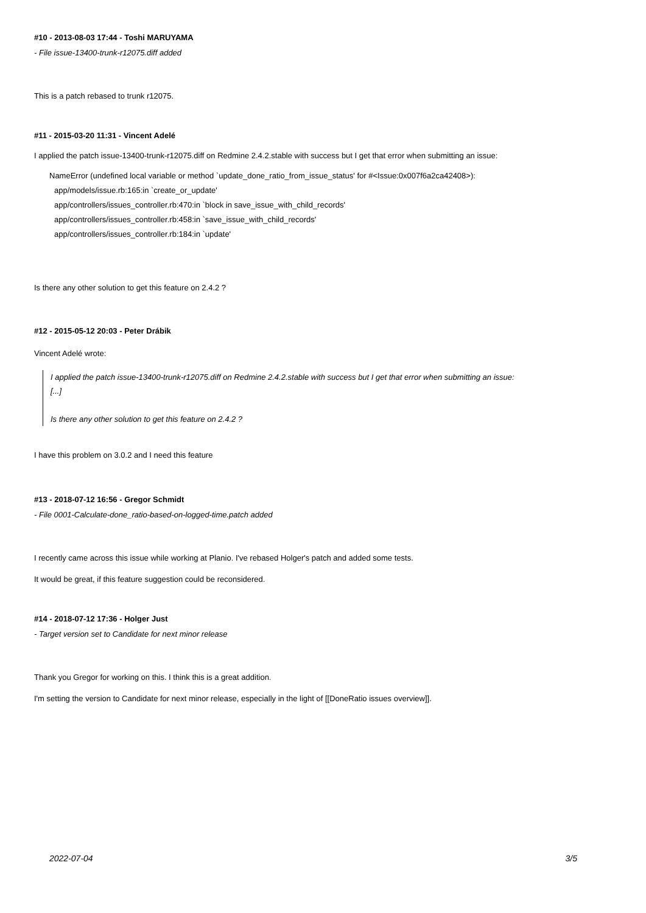#10 - 2013-08-03 17:44 - Toshi MARUYAMA
- File issue-13400-trunk-r12075.diff added
This is a patch rebased to trunk r12075.
#11 - 2015-03-20 11:31 - Vincent Adelé
I applied the patch issue-13400-trunk-r12075.diff on Redmine 2.4.2.stable with success but I get that error when submitting an issue:
NameError (undefined local variable or method `update_done_ratio_from_issue_status' for #<Issue:0x007f6a2ca42408>):
app/models/issue.rb:165:in `create_or_update'
app/controllers/issues_controller.rb:470:in `block in save_issue_with_child_records'
app/controllers/issues_controller.rb:458:in `save_issue_with_child_records'
app/controllers/issues_controller.rb:184:in `update'
Is there any other solution to get this feature on 2.4.2 ?
#12 - 2015-05-12 20:03 - Peter Drábik
Vincent Adelé wrote:
I applied the patch issue-13400-trunk-r12075.diff on Redmine 2.4.2.stable with success but I get that error when submitting an issue:
[...]
Is there any other solution to get this feature on 2.4.2 ?
I have this problem on 3.0.2 and I need this feature
#13 - 2018-07-12 16:56 - Gregor Schmidt
- File 0001-Calculate-done_ratio-based-on-logged-time.patch added
I recently came across this issue while working at Planio. I've rebased Holger's patch and added some tests.
It would be great, if this feature suggestion could be reconsidered.
#14 - 2018-07-12 17:36 - Holger Just
- Target version set to Candidate for next minor release
Thank you Gregor for working on this. I think this is a great addition.
I'm setting the version to Candidate for next minor release, especially in the light of [[DoneRatio issues overview]].
2022-07-04 3/5